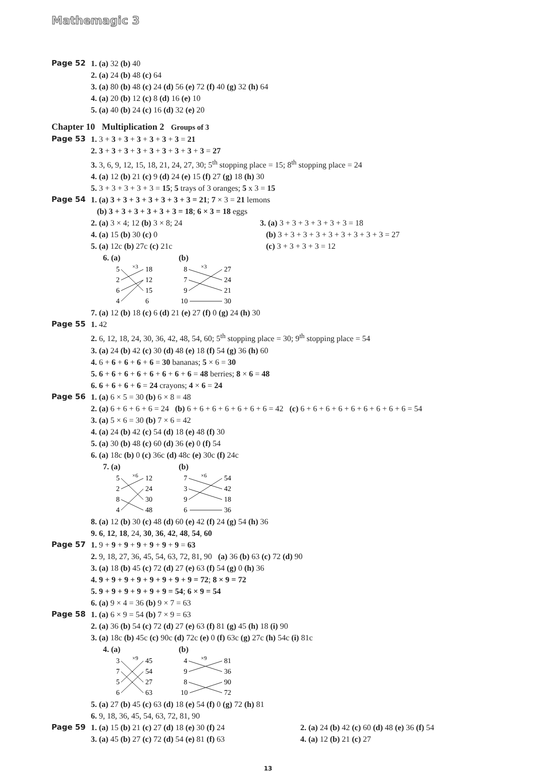Mathemagic 3
Page 52 1. (a) 32 (b) 40
2. (a) 24 (b) 48 (c) 64
3. (a) 80 (b) 48 (c) 24 (d) 56 (e) 72 (f) 40 (g) 32 (h) 64
4. (a) 20 (b) 12 (c) 8 (d) 16 (e) 10
5. (a) 40 (b) 24 (c) 16 (d) 32 (e) 20
Chapter 10 Multiplication 2 Groups of 3
Page 53 1. 3 + 3 + 3 + 3 + 3 + 3 + 3 = 21
2. 3 + 3 + 3 + 3 + 3 + 3 + 3 + 3 + 3 = 27
3. 3, 6, 9, 12, 15, 18, 21, 24, 27, 30; 5<sup>th</sup> stopping place = 15; 8<sup>th</sup> stopping place = 24
4. (a) 12 (b) 21 (c) 9 (d) 24 (e) 15 (f) 27 (g) 18 (h) 30
5. 3 + 3 + 3 + 3 + 3 = 15; 5 trays of 3 oranges; 5 x 3 = 15
Page 54 1. (a) 3 + 3 + 3 + 3 + 3 + 3 + 3 = 21; 7 × 3 = 21 lemons
(b) 3 + 3 + 3 + 3 + 3 + 3 = 18; 6 × 3 = 18 eggs
2. (a) 3 × 4; 12 (b) 3 × 8; 24
4. (a) 15 (b) 30 (c) 0
5. (a) 12c (b) 27c (c) 21c
3. (a) 3 + 3 + 3 + 3 + 3 + 3 = 18
(b) 3 + 3 + 3 + 3 + 3 + 3 + 3 + 3 + 3 = 27
(c) 3 + 3 + 3 + 3 = 12
6. (a)
5
2
6
4
×3
18
12
15
6
(b)
8
7
9
10
×3
27
24
21
30
7. (a) 12 (b) 18 (c) 6 (d) 21 (e) 27 (f) 0 (g) 24 (h) 30
Page 55 1. 42
2. 6, 12, 18, 24, 30, 36, 42, 48, 54, 60; 5<sup>th</sup> stopping place = 30; 9<sup>th</sup> stopping place = 54
3. (a) 24 (b) 42 (c) 30 (d) 48 (e) 18 (f) 54 (g) 36 (h) 60
4. 6 + 6 + 6 + 6 + 6 = 30 bananas; 5 × 6 = 30
5. 6 + 6 + 6 + 6 + 6 + 6 + 6 + 6 = 48 berries; 8 × 6 = 48
6. 6 + 6 + 6 + 6 = 24 crayons; 4 × 6 = 24
Page 56 1. (a) 6 × 5 = 30 (b) 6 × 8 = 48
2. (a) 6 + 6 + 6 + 6 = 24 (b) 6 + 6 + 6 + 6 + 6 + 6 + 6 = 42 (c) 6 + 6 + 6 + 6 + 6 + 6 + 6 + 6 + 6 = 54
3. (a) 5 × 6 = 30 (b) 7 × 6 = 42
4. (a) 24 (b) 42 (c) 54 (d) 18 (e) 48 (f) 30
5. (a) 30 (b) 48 (c) 60 (d) 36 (e) 0 (f) 54
6. (a) 18c (b) 0 (c) 36c (d) 48c (e) 30c (f) 24c
7. (a)
5
2
8
4
×6
12
24
30
48
(b)
7
3
9
6
×6
54
42
18
36
8. (a) 12 (b) 30 (c) 48 (d) 60 (e) 42 (f) 24 (g) 54 (h) 36
9. 6, 12, 18, 24, 30, 36, 42, 48, 54, 60
Page 57 1. 9 + 9 + 9 + 9 + 9 + 9 + 9 = 63
2. 9, 18, 27, 36, 45, 54, 63, 72, 81, 90 (a) 36 (b) 63 (c) 72 (d) 90
3. (a) 18 (b) 45 (c) 72 (d) 27 (e) 63 (f) 54 (g) 0 (h) 36
4. 9 + 9 + 9 + 9 + 9 + 9 + 9 + 9 = 72; 8 × 9 = 72
5. 9 + 9 + 9 + 9 + 9 + 9 = 54; 6 × 9 = 54
6. (a) 9 × 4 = 36 (b) 9 × 7 = 63
Page 58 1. (a) 6 × 9 = 54 (b) 7 × 9 = 63
2. (a) 36 (b) 54 (c) 72 (d) 27 (e) 63 (f) 81 (g) 45 (h) 18 (i) 90
3. (a) 18c (b) 45c (c) 90c (d) 72c (e) 0 (f) 63c (g) 27c (h) 54c (i) 81c
4. (a)
3
7
5
6
×9
45
54
27
63
(b)
4
9
8
10
×9
81
36
90
72
5. (a) 27 (b) 45 (c) 63 (d) 18 (e) 54 (f) 0 (g) 72 (h) 81
6. 9, 18, 36, 45, 54, 63, 72, 81, 90
Page 59 1. (a) 15 (b) 21 (c) 27 (d) 18 (e) 30 (f) 24
3. (a) 45 (b) 27 (c) 72 (d) 54 (e) 81 (f) 63
2. (a) 24 (b) 42 (c) 60 (d) 48 (e) 36 (f) 54
4. (a) 12 (b) 21 (c) 27
13